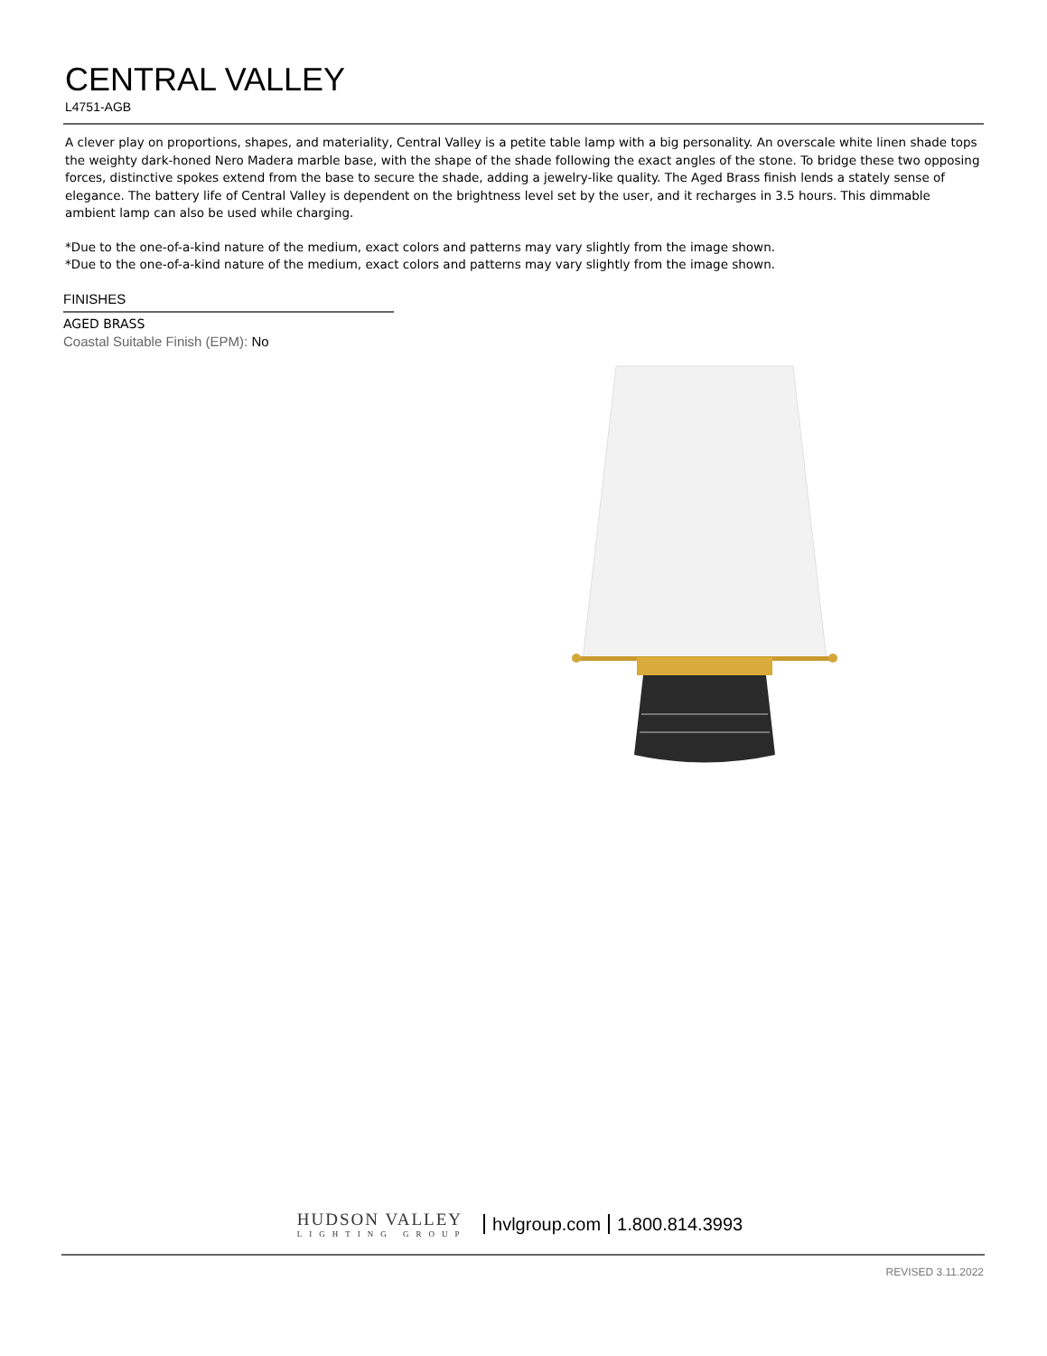CENTRAL VALLEY
L4751-AGB
A clever play on proportions, shapes, and materiality, Central Valley is a petite table lamp with a big personality. An overscale white linen shade tops the weighty dark-honed Nero Madera marble base, with the shape of the shade following the exact angles of the stone. To bridge these two opposing forces, distinctive spokes extend from the base to secure the shade, adding a jewelry-like quality. The Aged Brass finish lends a stately sense of elegance. The battery life of Central Valley is dependent on the brightness level set by the user, and it recharges in 3.5 hours. This dimmable ambient lamp can also be used while charging.
*Due to the one-of-a-kind nature of the medium, exact colors and patterns may vary slightly from the image shown.
*Due to the one-of-a-kind nature of the medium, exact colors and patterns may vary slightly from the image shown.
FINISHES
AGED BRASS
Coastal Suitable Finish (EPM): No
HUDSON VALLEY
LIGHTING GROUP
hvlgroup.com 1.800.814.3993
REVISED 3.11.2022